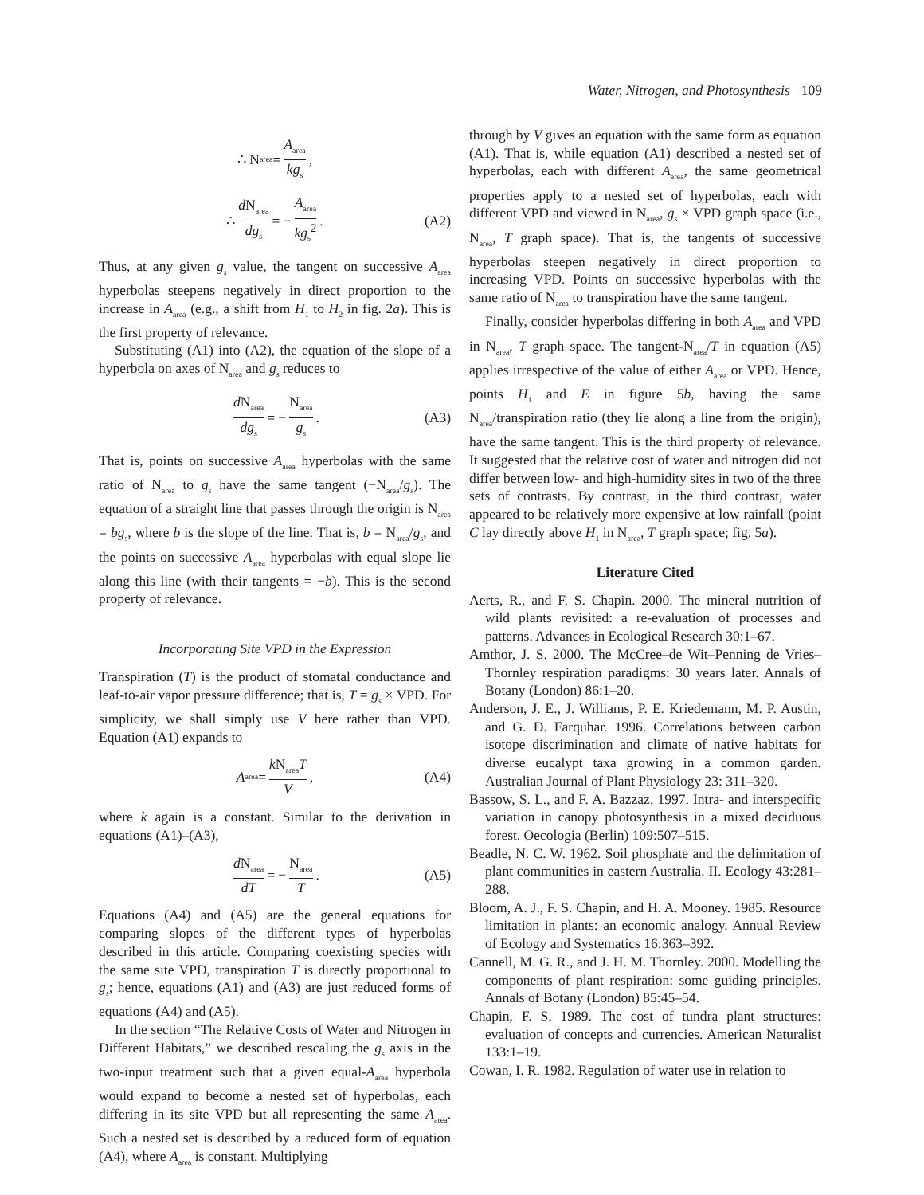Water, Nitrogen, and Photosynthesis 109
∴ N<sub>area</sub> = A<sub>area</sub> kg<sub>s</sub>,
∴ d N<sub>area</sub> dg<sub>s</sub> = − A<sub>area</sub> kg<sub>s</sub><sup>2</sup>. (A2)
Thus, at any given g<sub>s</sub> value, the tangent on successive A<sub>area</sub> hyperbolas steepens negatively in direct proportion to the increase in A<sub>area</sub> (e.g., a shift from H<sub>1</sub> to H<sub>2</sub> in fig. 2a). This is the first property of relevance.
Substituting (A1) into (A2), the equation of the slope of a hyperbola on axes of N<sub>area</sub> and g<sub>s</sub> reduces to
d N<sub>area</sub> dg<sub>s</sub> = − N<sub>area</sub> g<sub>s</sub>. (A3)
That is, points on successive A<sub>area</sub> hyperbolas with the same ratio of N<sub>area</sub> to g<sub>s</sub> have the same tangent (−N<sub>area</sub>/g<sub>s</sub>). The equation of a straight line that passes through the origin is N<sub>area</sub> = bg<sub>s</sub>, where b is the slope of the line. That is, b = N<sub>area</sub>/g<sub>s</sub>, and the points on successive A<sub>area</sub> hyperbolas with equal slope lie along this line (with their tangents = −b). This is the second property of relevance.
Incorporating Site VPD in the Expression
Transpiration (T) is the product of stomatal conductance and leaf-to-air vapor pressure difference; that is, T = g<sub>s</sub> × VPD. For simplicity, we shall simply use V here rather than VPD. Equation (A1) expands to
A<sub>area</sub> = k N<sub>area</sub>T V, (A4)
where k again is a constant. Similar to the derivation in equations (A1)–(A3),
d N<sub>area</sub> dT = − N<sub>area</sub> T. (A5)
Equations (A4) and (A5) are the general equations for comparing slopes of the different types of hyperbolas described in this article. Comparing coexisting species with the same site VPD, transpiration T is directly proportional to g<sub>s</sub>; hence, equations (A1) and (A3) are just reduced forms of equations (A4) and (A5).
In the section “The Relative Costs of Water and Nitrogen in Different Habitats,” we described rescaling the g<sub>s</sub> axis in the two-input treatment such that a given equal-A<sub>area</sub> hyperbola would expand to become a nested set of hyperbolas, each differing in its site VPD but all representing the same A<sub>area</sub>. Such a nested set is described by a reduced form of equation (A4), where A<sub>area</sub> is constant. Multiplying
through by V gives an equation with the same form as equation (A1). That is, while equation (A1) described a nested set of hyperbolas, each with different A<sub>area</sub>, the same geometrical properties apply to a nested set of hyperbolas, each with different VPD and viewed in N<sub>area</sub>, g<sub>s</sub> × VPD graph space (i.e., N<sub>area</sub>, T graph space). That is, the tangents of successive hyperbolas steepen negatively in direct proportion to increasing VPD. Points on successive hyperbolas with the same ratio of N<sub>area</sub> to transpiration have the same tangent.
Finally, consider hyperbolas differing in both A<sub>area</sub> and VPD in N<sub>area</sub>, T graph space. The tangent-N<sub>area</sub>/T in equation (A5) applies irrespective of the value of either A<sub>area</sub> or VPD. Hence, points H<sub>1</sub> and E in figure 5b, having the same N<sub>area</sub>/transpiration ratio (they lie along a line from the origin), have the same tangent. This is the third property of relevance. It suggested that the relative cost of water and nitrogen did not differ between low- and high-humidity sites in two of the three sets of contrasts. By contrast, in the third contrast, water appeared to be relatively more expensive at low rainfall (point C lay directly above H<sub>1</sub> in N<sub>area</sub>, T graph space; fig. 5a).
Literature Cited
Aerts, R., and F. S. Chapin. 2000. The mineral nutrition of wild plants revisited: a re-evaluation of processes and patterns. Advances in Ecological Research 30:1–67.
Amthor, J. S. 2000. The McCree–de Wit–Penning de Vries–Thornley respiration paradigms: 30 years later. Annals of Botany (London) 86:1–20.
Anderson, J. E., J. Williams, P. E. Kriedemann, M. P. Austin, and G. D. Farquhar. 1996. Correlations between carbon isotope discrimination and climate of native habitats for diverse eucalypt taxa growing in a common garden. Australian Journal of Plant Physiology 23: 311–320.
Bassow, S. L., and F. A. Bazzaz. 1997. Intra- and interspecific variation in canopy photosynthesis in a mixed deciduous forest. Oecologia (Berlin) 109:507–515.
Beadle, N. C. W. 1962. Soil phosphate and the delimitation of plant communities in eastern Australia. II. Ecology 43:281–288.
Bloom, A. J., F. S. Chapin, and H. A. Mooney. 1985. Resource limitation in plants: an economic analogy. Annual Review of Ecology and Systematics 16:363–392.
Cannell, M. G. R., and J. H. M. Thornley. 2000. Modelling the components of plant respiration: some guiding principles. Annals of Botany (London) 85:45–54.
Chapin, F. S. 1989. The cost of tundra plant structures: evaluation of concepts and currencies. American Naturalist 133:1–19.
Cowan, I. R. 1982. Regulation of water use in relation to